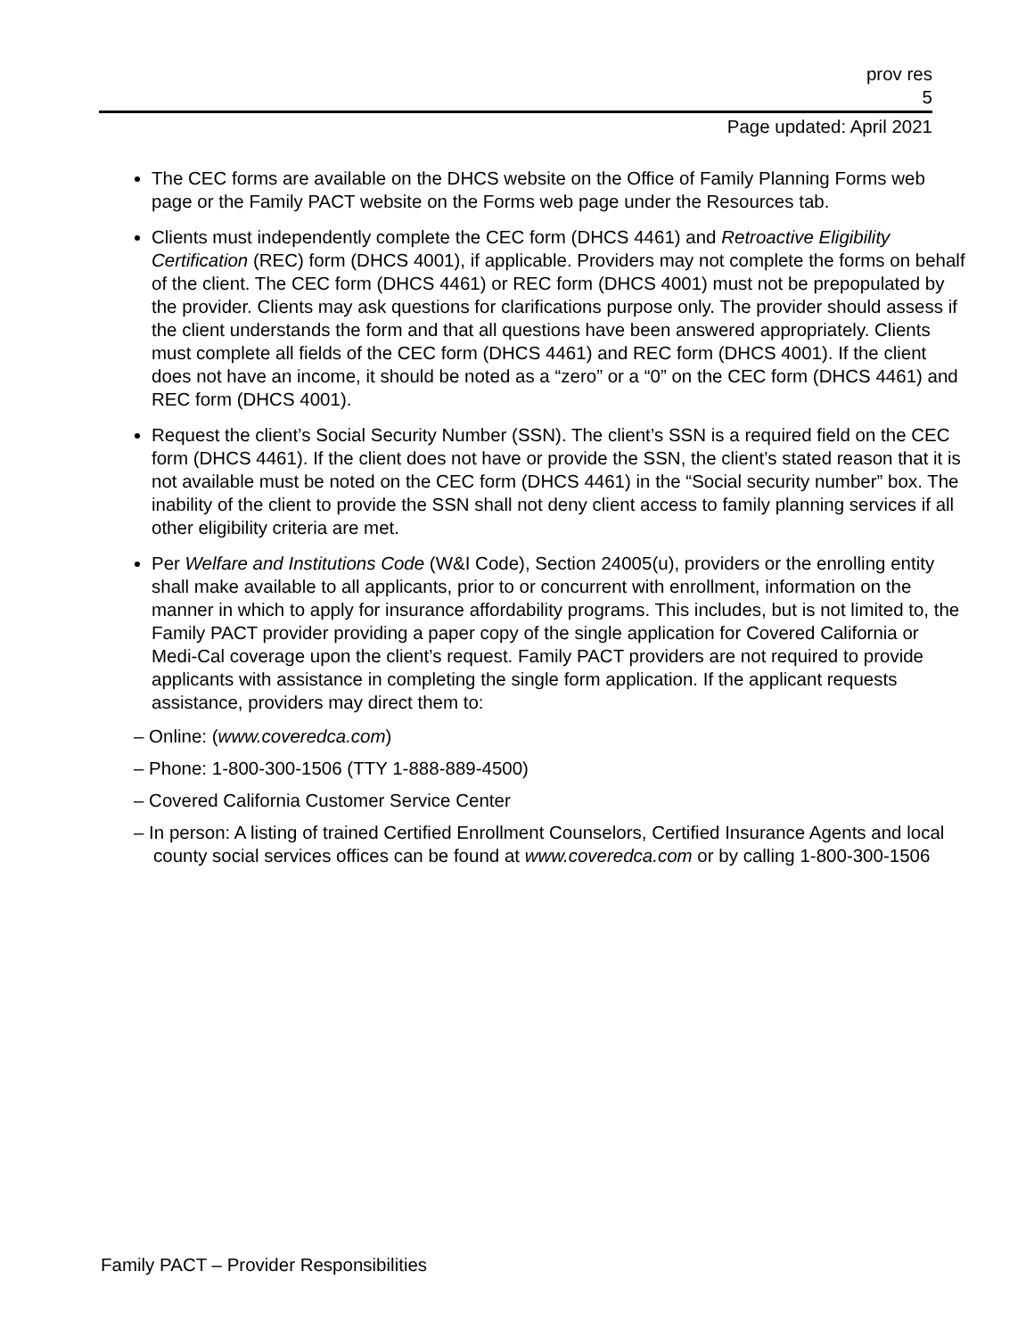prov res
5
Page updated: April 2021
The CEC forms are available on the DHCS website on the Office of Family Planning Forms web page or the Family PACT website on the Forms web page under the Resources tab.
Clients must independently complete the CEC form (DHCS 4461) and Retroactive Eligibility Certification (REC) form (DHCS 4001), if applicable. Providers may not complete the forms on behalf of the client. The CEC form (DHCS 4461) or REC form (DHCS 4001) must not be prepopulated by the provider. Clients may ask questions for clarifications purpose only. The provider should assess if the client understands the form and that all questions have been answered appropriately. Clients must complete all fields of the CEC form (DHCS 4461) and REC form (DHCS 4001). If the client does not have an income, it should be noted as a “zero” or a “0” on the CEC form (DHCS 4461) and REC form (DHCS 4001).
Request the client’s Social Security Number (SSN). The client’s SSN is a required field on the CEC form (DHCS 4461). If the client does not have or provide the SSN, the client’s stated reason that it is not available must be noted on the CEC form (DHCS 4461) in the “Social security number” box. The inability of the client to provide the SSN shall not deny client access to family planning services if all other eligibility criteria are met.
Per Welfare and Institutions Code (W&I Code), Section 24005(u), providers or the enrolling entity shall make available to all applicants, prior to or concurrent with enrollment, information on the manner in which to apply for insurance affordability programs. This includes, but is not limited to, the Family PACT provider providing a paper copy of the single application for Covered California or Medi-Cal coverage upon the client’s request. Family PACT providers are not required to provide applicants with assistance in completing the single form application. If the applicant requests assistance, providers may direct them to:
– Online: (www.coveredca.com)
– Phone: 1-800-300-1506 (TTY 1-888-889-4500)
– Covered California Customer Service Center
– In person: A listing of trained Certified Enrollment Counselors, Certified Insurance Agents and local county social services offices can be found at www.coveredca.com or by calling 1-800-300-1506
Family PACT – Provider Responsibilities